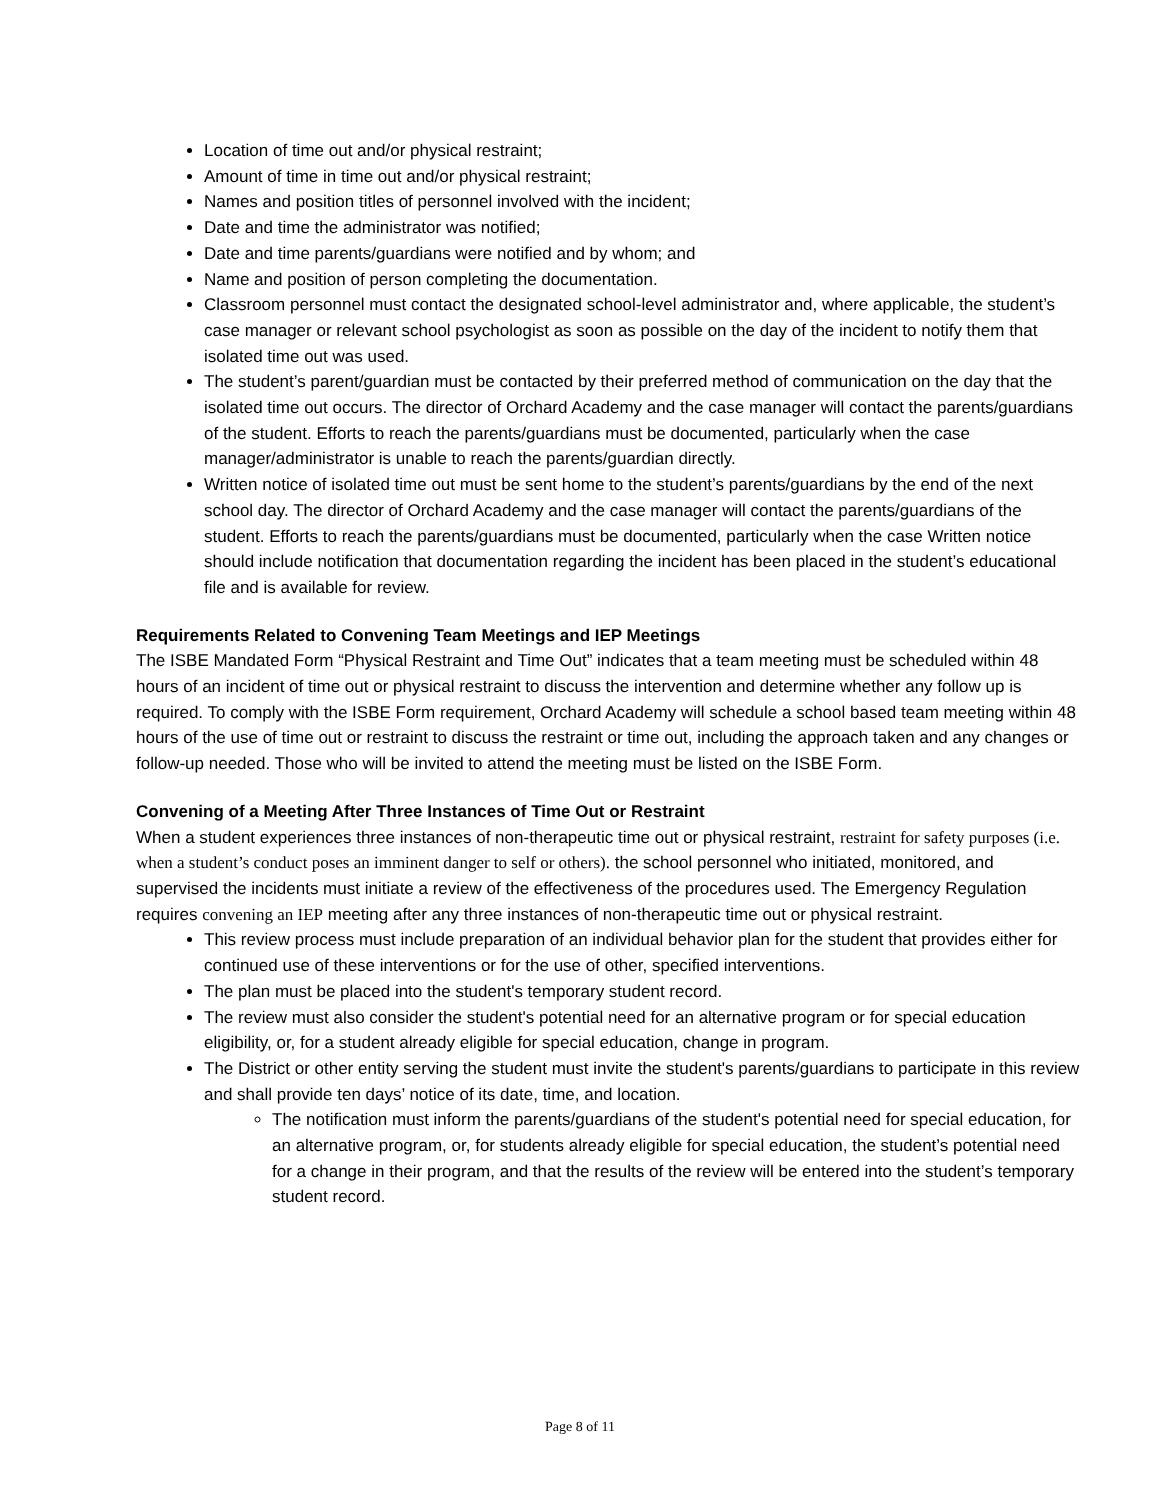Location of time out and/or physical restraint;
Amount of time in time out and/or physical restraint;
Names and position titles of personnel involved with the incident;
Date and time the administrator was notified;
Date and time parents/guardians were notified and by whom; and
Name and position of person completing the documentation.
Classroom personnel must contact the designated school-level administrator and, where applicable, the student’s case manager or relevant school psychologist as soon as possible on the day of the incident to notify them that isolated time out was used.
The student’s parent/guardian must be contacted by their preferred method of communication on the day that the isolated time out occurs. The director of Orchard Academy and the case manager will contact the parents/guardians of the student. Efforts to reach the parents/guardians must be documented, particularly when the case manager/administrator is unable to reach the parents/guardian directly.
Written notice of isolated time out must be sent home to the student’s parents/guardians by the end of the next school day. The director of Orchard Academy and the case manager will contact the parents/guardians of the student. Efforts to reach the parents/guardians must be documented, particularly when the case Written notice should include notification that documentation regarding the incident has been placed in the student’s educational file and is available for review.
Requirements Related to Convening Team Meetings and IEP Meetings
The ISBE Mandated Form “Physical Restraint and Time Out” indicates that a team meeting must be scheduled within 48 hours of an incident of time out or physical restraint to discuss the intervention and determine whether any follow up is required. To comply with the ISBE Form requirement, Orchard Academy will schedule a school based team meeting within 48 hours of the use of time out or restraint to discuss the restraint or time out, including the approach taken and any changes or follow-up needed. Those who will be invited to attend the meeting must be listed on the ISBE Form.
Convening of a Meeting After Three Instances of Time Out or Restraint
When a student experiences three instances of non-therapeutic time out or physical restraint, restraint for safety purposes (i.e. when a student’s conduct poses an imminent danger to self or others). the school personnel who initiated, monitored, and supervised the incidents must initiate a review of the effectiveness of the procedures used. The Emergency Regulation requires convening an IEP meeting after any three instances of non-therapeutic time out or physical restraint.
This review process must include preparation of an individual behavior plan for the student that provides either for continued use of these interventions or for the use of other, specified interventions.
The plan must be placed into the student's temporary student record.
The review must also consider the student's potential need for an alternative program or for special education eligibility, or, for a student already eligible for special education, change in program.
The District or other entity serving the student must invite the student's parents/guardians to participate in this review and shall provide ten days’ notice of its date, time, and location.
The notification must inform the parents/guardians of the student's potential need for special education, for an alternative program, or, for students already eligible for special education, the student’s potential need for a change in their program, and that the results of the review will be entered into the student’s temporary student record.
Page 8 of 11